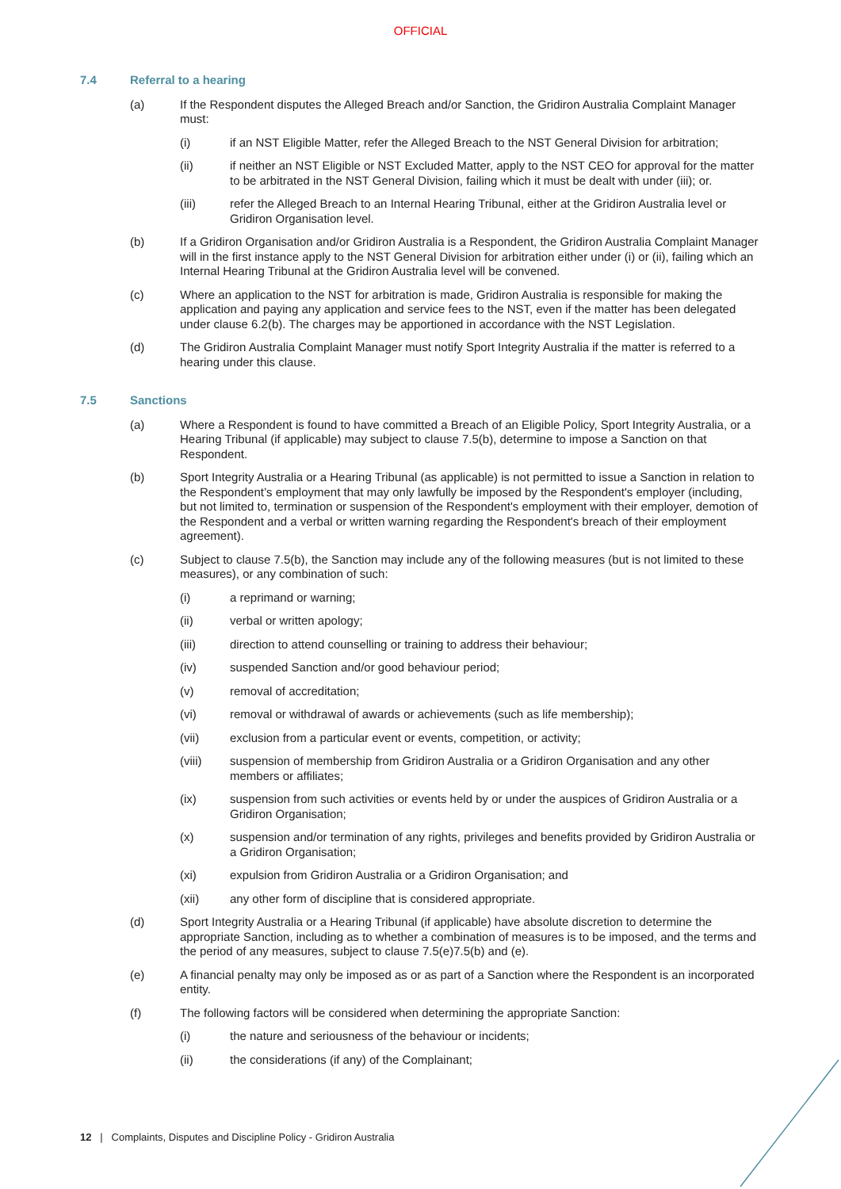OFFICIAL
7.4 Referral to a hearing
(a) If the Respondent disputes the Alleged Breach and/or Sanction, the Gridiron Australia Complaint Manager must:
(i) if an NST Eligible Matter, refer the Alleged Breach to the NST General Division for arbitration;
(ii) if neither an NST Eligible or NST Excluded Matter, apply to the NST CEO for approval for the matter to be arbitrated in the NST General Division, failing which it must be dealt with under (iii); or.
(iii) refer the Alleged Breach to an Internal Hearing Tribunal, either at the Gridiron Australia level or Gridiron Organisation level.
(b) If a Gridiron Organisation and/or Gridiron Australia is a Respondent, the Gridiron Australia Complaint Manager will in the first instance apply to the NST General Division for arbitration either under (i) or (ii), failing which an Internal Hearing Tribunal at the Gridiron Australia level will be convened.
(c) Where an application to the NST for arbitration is made, Gridiron Australia is responsible for making the application and paying any application and service fees to the NST, even if the matter has been delegated under clause 6.2(b). The charges may be apportioned in accordance with the NST Legislation.
(d) The Gridiron Australia Complaint Manager must notify Sport Integrity Australia if the matter is referred to a hearing under this clause.
7.5 Sanctions
(a) Where a Respondent is found to have committed a Breach of an Eligible Policy, Sport Integrity Australia, or a Hearing Tribunal (if applicable) may subject to clause 7.5(b), determine to impose a Sanction on that Respondent.
(b) Sport Integrity Australia or a Hearing Tribunal (as applicable) is not permitted to issue a Sanction in relation to the Respondent’s employment that may only lawfully be imposed by the Respondent's employer (including, but not limited to, termination or suspension of the Respondent's employment with their employer, demotion of the Respondent and a verbal or written warning regarding the Respondent's breach of their employment agreement).
(c) Subject to clause 7.5(b), the Sanction may include any of the following measures (but is not limited to these measures), or any combination of such:
(i) a reprimand or warning;
(ii) verbal or written apology;
(iii) direction to attend counselling or training to address their behaviour;
(iv) suspended Sanction and/or good behaviour period;
(v) removal of accreditation;
(vi) removal or withdrawal of awards or achievements (such as life membership);
(vii) exclusion from a particular event or events, competition, or activity;
(viii) suspension of membership from Gridiron Australia or a Gridiron Organisation and any other members or affiliates;
(ix) suspension from such activities or events held by or under the auspices of Gridiron Australia or a Gridiron Organisation;
(x) suspension and/or termination of any rights, privileges and benefits provided by Gridiron Australia or a Gridiron Organisation;
(xi) expulsion from Gridiron Australia or a Gridiron Organisation; and
(xii) any other form of discipline that is considered appropriate.
(d) Sport Integrity Australia or a Hearing Tribunal (if applicable) have absolute discretion to determine the appropriate Sanction, including as to whether a combination of measures is to be imposed, and the terms and the period of any measures, subject to clause 7.5(e)7.5(b) and (e).
(e) A financial penalty may only be imposed as or as part of a Sanction where the Respondent is an incorporated entity.
(f) The following factors will be considered when determining the appropriate Sanction:
(i) the nature and seriousness of the behaviour or incidents;
(ii) the considerations (if any) of the Complainant;
12 | Complaints, Disputes and Discipline Policy - Gridiron Australia